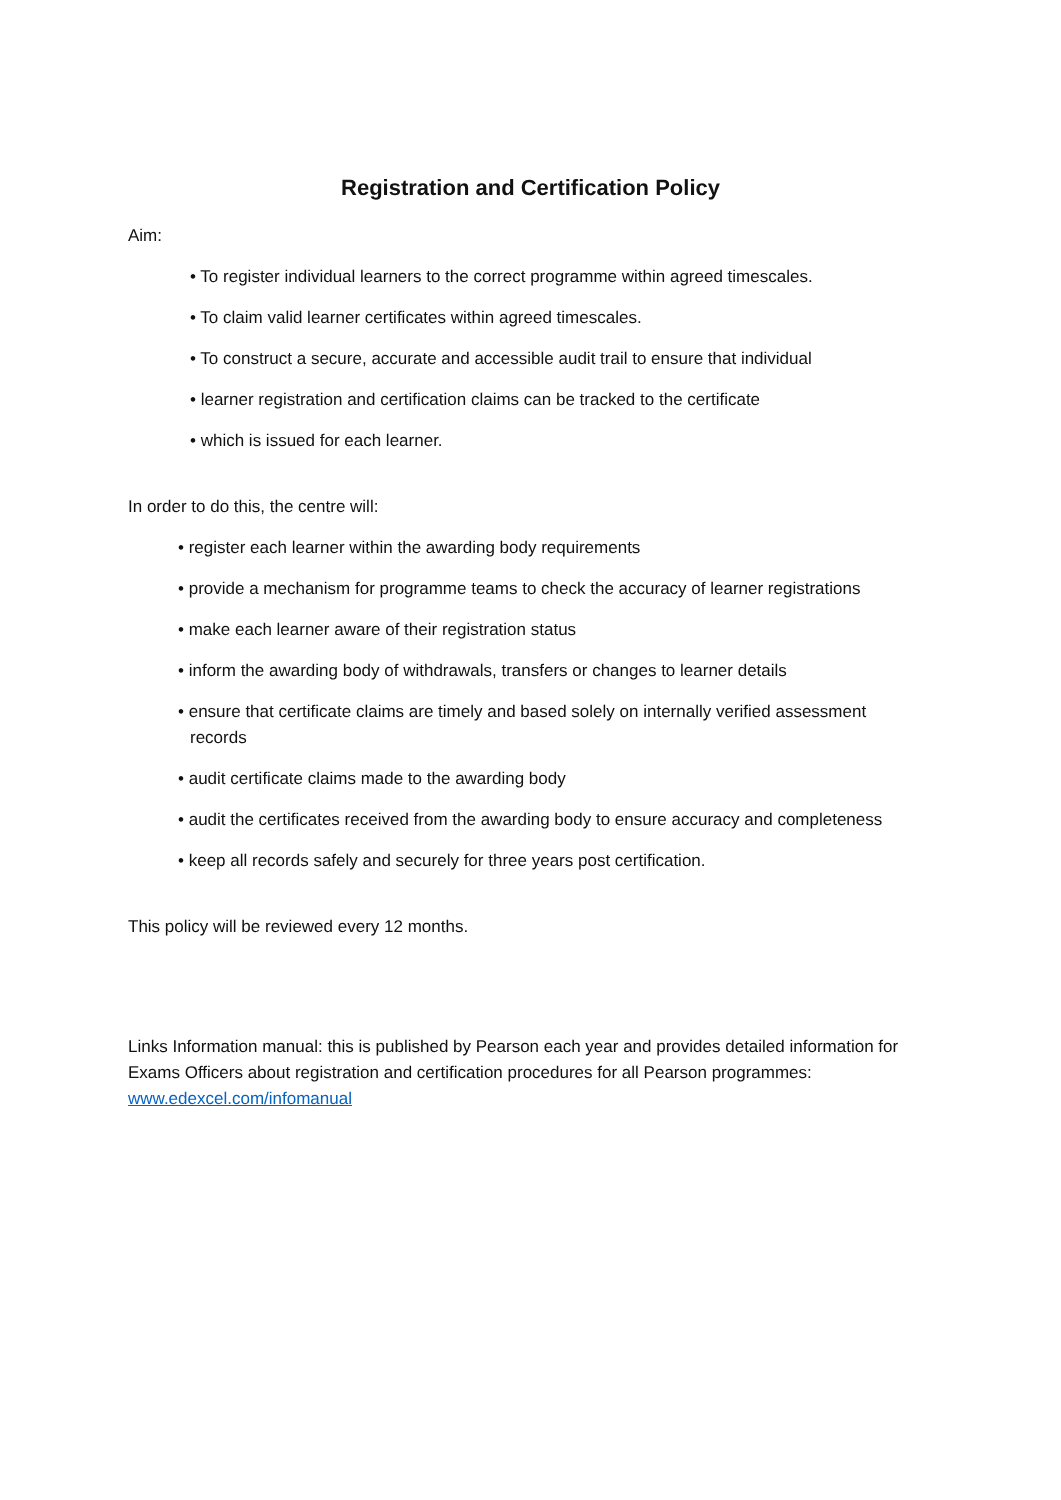Registration and Certification Policy
Aim:
• To register individual learners to the correct programme within agreed timescales.
• To claim valid learner certificates within agreed timescales.
• To construct a secure, accurate and accessible audit trail to ensure that individual
• learner registration and certification claims can be tracked to the certificate
• which is issued for each learner.
In order to do this, the centre will:
• register each learner within the awarding body requirements
• provide a mechanism for programme teams to check the accuracy of learner registrations
• make each learner aware of their registration status
• inform the awarding body of withdrawals, transfers or changes to learner details
• ensure that certificate claims are timely and based solely on internally verified assessment
records
• audit certificate claims made to the awarding body
• audit the certificates received from the awarding body to ensure accuracy and completeness
• keep all records safely and securely for three years post certification.
This policy will be reviewed every 12 months.
Links Information manual: this is published by Pearson each year and provides detailed information for Exams Officers about registration and certification procedures for all Pearson programmes: www.edexcel.com/infomanual